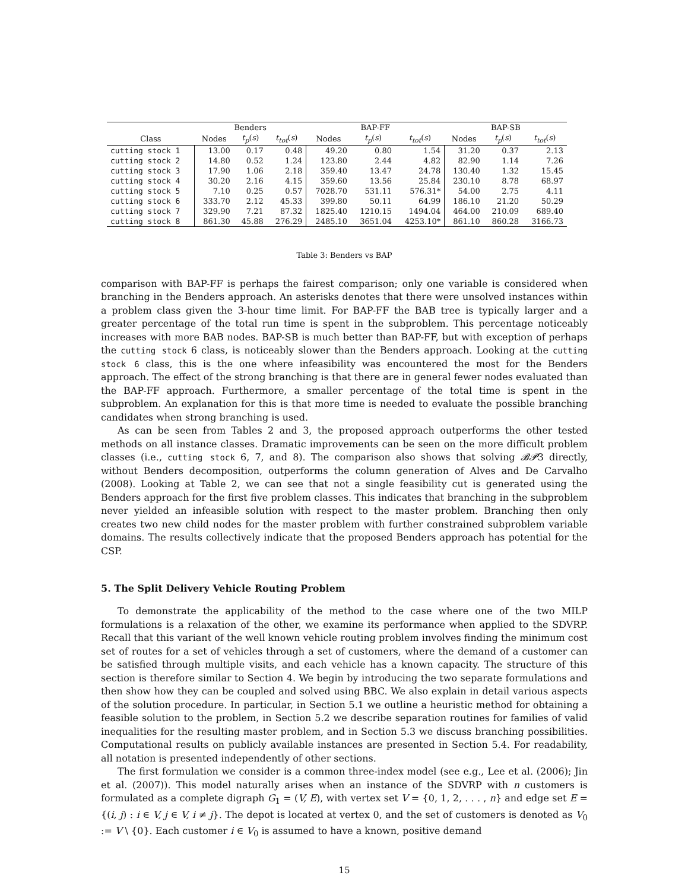| | Benders | | | BAP-FF | | | BAP-SB | | |
| --- | --- | --- | --- | --- | --- | --- | --- | --- | --- |
| Class | Nodes | t<sub>p</sub> ( s ) | t<sub>tot</sub> ( s ) | Nodes | t<sub>p</sub> ( s ) | t<sub>tot</sub> ( s ) | Nodes | t<sub>p</sub> ( s ) | t<sub>tot</sub> ( s ) |
| cutting stock 1 | 13.00 | 0.17 | 0.48 | 49.20 | 0.80 | 1.54 | 31.20 | 0.37 | 2.13 |
| cutting stock 2 | 14.80 | 0.52 | 1.24 | 123.80 | 2.44 | 4.82 | 82.90 | 1.14 | 7.26 |
| cutting stock 3 | 17.90 | 1.06 | 2.18 | 359.40 | 13.47 | 24.78 | 130.40 | 1.32 | 15.45 |
| cutting stock 4 | 30.20 | 2.16 | 4.15 | 359.60 | 13.56 | 25.84 | 230.10 | 8.78 | 68.97 |
| cutting stock 5 | 7.10 | 0.25 | 0.57 | 7028.70 | 531.11 | 576.31* | 54.00 | 2.75 | 4.11 |
| cutting stock 6 | 333.70 | 2.12 | 45.33 | 399.80 | 50.11 | 64.99 | 186.10 | 21.20 | 50.29 |
| cutting stock 7 | 329.90 | 7.21 | 87.32 | 1825.40 | 1210.15 | 1494.04 | 464.00 | 210.09 | 689.40 |
| cutting stock 8 | 861.30 | 45.88 | 276.29 | 2485.10 | 3651.04 | 4253.10* | 861.10 | 860.28 | 3166.73 |
Table 3: Benders vs BAP
comparison with BAP-FF is perhaps the fairest comparison; only one variable is considered when branching in the Benders approach. An asterisks denotes that there were unsolved instances within a problem class given the 3-hour time limit. For BAP-FF the BAB tree is typically larger and a greater percentage of the total run time is spent in the subproblem. This percentage noticeably increases with more BAB nodes. BAP-SB is much better than BAP-FF, but with exception of perhaps the cutting stock 6 class, is noticeably slower than the Benders approach. Looking at the cutting stock 6 class, this is the one where infeasibility was encountered the most for the Benders approach. The effect of the strong branching is that there are in general fewer nodes evaluated than the BAP-FF approach. Furthermore, a smaller percentage of the total time is spent in the subproblem. An explanation for this is that more time is needed to evaluate the possible branching candidates when strong branching is used.
As can be seen from Tables 2 and 3, the proposed approach outperforms the other tested methods on all instance classes. Dramatic improvements can be seen on the more difficult problem classes (i.e., cutting stock 6, 7, and 8). The comparison also shows that solving 𝓑𝓟3 directly, without Benders decomposition, outperforms the column generation of Alves and De Carvalho (2008). Looking at Table 2, we can see that not a single feasibility cut is generated using the Benders approach for the first five problem classes. This indicates that branching in the subproblem never yielded an infeasible solution with respect to the master problem. Branching then only creates two new child nodes for the master problem with further constrained subproblem variable domains. The results collectively indicate that the proposed Benders approach has potential for the CSP.
5. The Split Delivery Vehicle Routing Problem
To demonstrate the applicability of the method to the case where one of the two MILP formulations is a relaxation of the other, we examine its performance when applied to the SDVRP. Recall that this variant of the well known vehicle routing problem involves finding the minimum cost set of routes for a set of vehicles through a set of customers, where the demand of a customer can be satisfied through multiple visits, and each vehicle has a known capacity. The structure of this section is therefore similar to Section 4. We begin by introducing the two separate formulations and then show how they can be coupled and solved using BBC. We also explain in detail various aspects of the solution procedure. In particular, in Section 5.1 we outline a heuristic method for obtaining a feasible solution to the problem, in Section 5.2 we describe separation routines for families of valid inequalities for the resulting master problem, and in Section 5.3 we discuss branching possibilities. Computational results on publicly available instances are presented in Section 5.4. For readability, all notation is presented independently of other sections.
The first formulation we consider is a common three-index model (see e.g., Lee et al. (2006); Jin et al. (2007)). This model naturally arises when an instance of the SDVRP with n customers is formulated as a complete digraph G<sub>1</sub> = (V, E), with vertex set V = {0, 1, 2, . . . , n} and edge set E = {(i, j) : i ∈ V, j ∈ V, i ≠ j}. The depot is located at vertex 0, and the set of customers is denoted as V<sub>0</sub> := V \ {0}. Each customer i ∈ V<sub>0</sub> is assumed to have a known, positive demand
15